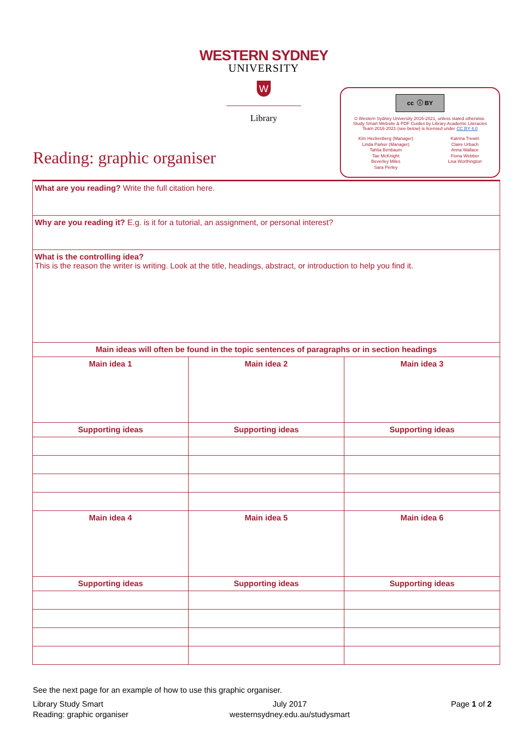WESTERN SYDNEY
UNIVERSITY
W
Library
cc ⓘ BY
© Western Sydney University 2016-2021, unless stated otherwise.
Study Smart Website & PDF Guides by Library Academic Literacies
Team 2016-2021 (see below) is licensed under CC BY 4.0
Kim Heckenberg (Manager)
Linda Parker (Manager)
Tahlia Birnbaum
Tae McKnight
Beverley Miles
Sara Perley
Katrina Trewin
Claire Urbach
Anna Wallace
Fiona Webber
Lisa Worthington
Reading: graphic organiser
| What are you reading? Write the full citation here. | | |
| Why are you reading it? E.g. is it for a tutorial, an assignment, or personal interest? | | |
| What is the controlling idea? This is the reason the writer is writing. Look at the title, headings, abstract, or introduction to help you find it. | | |
| Main ideas will often be found in the topic sentences of paragraphs or in section headings | | |
| Main idea 1 | Main idea 2 | Main idea 3 |
| Supporting ideas | Supporting ideas | Supporting ideas |
| Main idea 4 | Main idea 5 | Main idea 6 |
| Supporting ideas | Supporting ideas | Supporting ideas |
See the next page for an example of how to use this graphic organiser.
Library Study Smart
Reading: graphic organiser
July 2017
westernsydney.edu.au/studysmart
Page 1 of 2